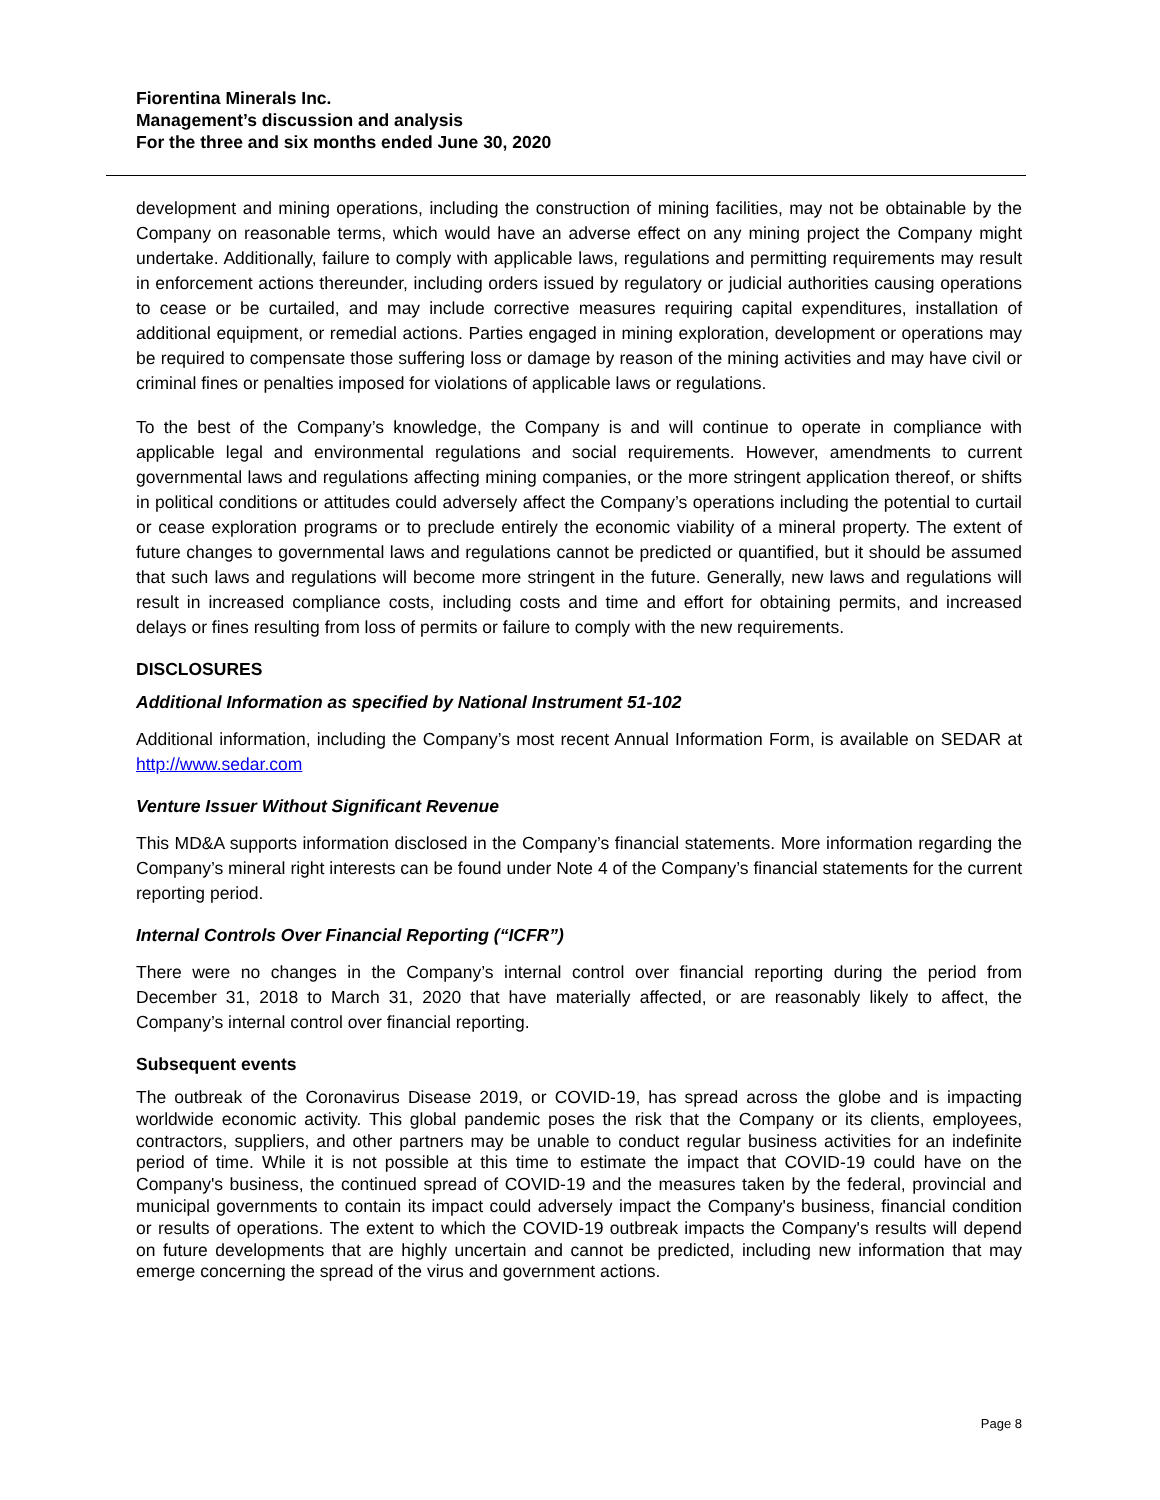Fiorentina Minerals Inc.
Management’s discussion and analysis
For the three and six months ended June 30, 2020
development and mining operations, including the construction of mining facilities, may not be obtainable by the Company on reasonable terms, which would have an adverse effect on any mining project the Company might undertake. Additionally, failure to comply with applicable laws, regulations and permitting requirements may result in enforcement actions thereunder, including orders issued by regulatory or judicial authorities causing operations to cease or be curtailed, and may include corrective measures requiring capital expenditures, installation of additional equipment, or remedial actions. Parties engaged in mining exploration, development or operations may be required to compensate those suffering loss or damage by reason of the mining activities and may have civil or criminal fines or penalties imposed for violations of applicable laws or regulations.
To the best of the Company’s knowledge, the Company is and will continue to operate in compliance with applicable legal and environmental regulations and social requirements. However, amendments to current governmental laws and regulations affecting mining companies, or the more stringent application thereof, or shifts in political conditions or attitudes could adversely affect the Company’s operations including the potential to curtail or cease exploration programs or to preclude entirely the economic viability of a mineral property. The extent of future changes to governmental laws and regulations cannot be predicted or quantified, but it should be assumed that such laws and regulations will become more stringent in the future. Generally, new laws and regulations will result in increased compliance costs, including costs and time and effort for obtaining permits, and increased delays or fines resulting from loss of permits or failure to comply with the new requirements.
DISCLOSURES
Additional Information as specified by National Instrument 51-102
Additional information, including the Company’s most recent Annual Information Form, is available on SEDAR at http://www.sedar.com
Venture Issuer Without Significant Revenue
This MD&A supports information disclosed in the Company’s financial statements. More information regarding the Company’s mineral right interests can be found under Note 4 of the Company’s financial statements for the current reporting period.
Internal Controls Over Financial Reporting (“ICFR”)
There were no changes in the Company’s internal control over financial reporting during the period from December 31, 2018 to March 31, 2020 that have materially affected, or are reasonably likely to affect, the Company’s internal control over financial reporting.
Subsequent events
The outbreak of the Coronavirus Disease 2019, or COVID-19, has spread across the globe and is impacting worldwide economic activity. This global pandemic poses the risk that the Company or its clients, employees, contractors, suppliers, and other partners may be unable to conduct regular business activities for an indefinite period of time. While it is not possible at this time to estimate the impact that COVID-19 could have on the Company's business, the continued spread of COVID-19 and the measures taken by the federal, provincial and municipal governments to contain its impact could adversely impact the Company's business, financial condition or results of operations. The extent to which the COVID-19 outbreak impacts the Company's results will depend on future developments that are highly uncertain and cannot be predicted, including new information that may emerge concerning the spread of the virus and government actions.
Page 8